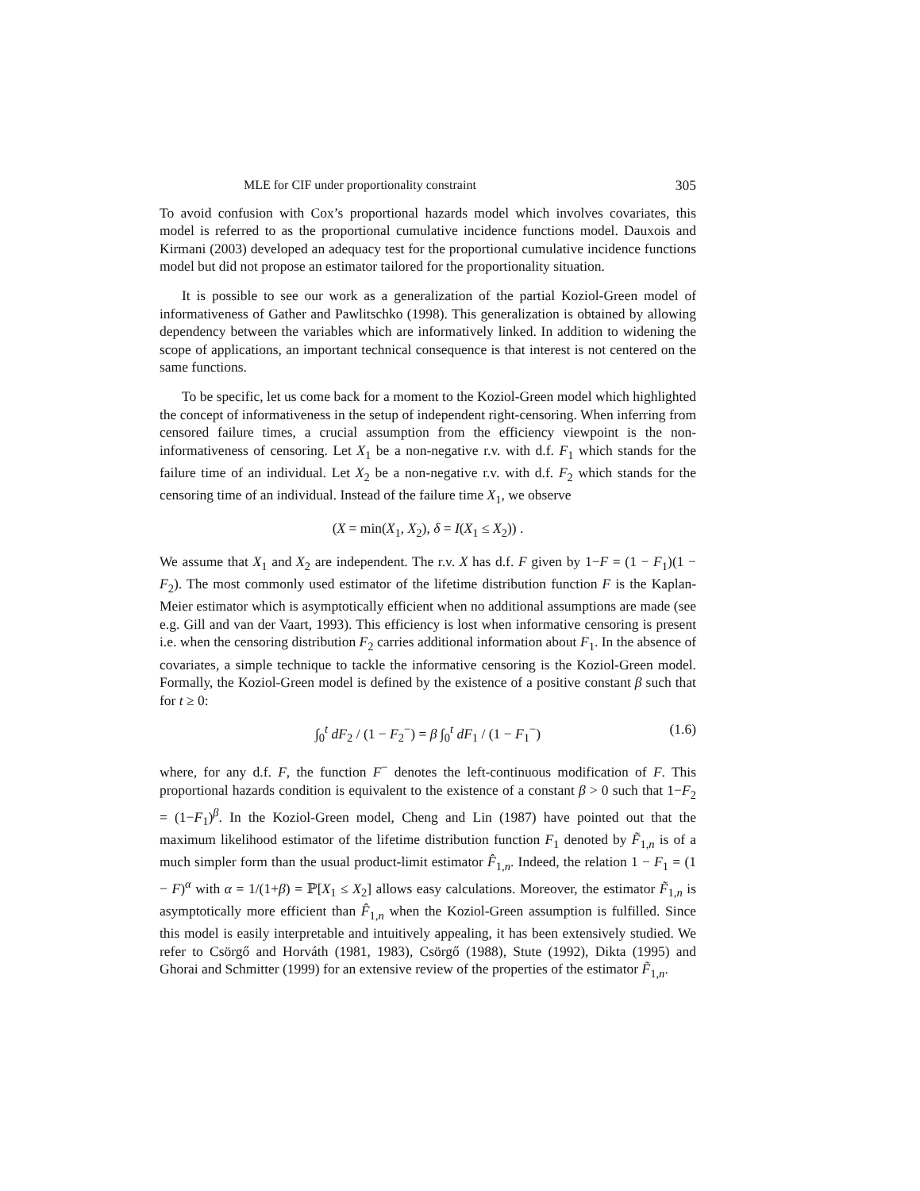MLE for CIF under proportionality constraint 305
To avoid confusion with Cox’s proportional hazards model which involves covariates, this model is referred to as the proportional cumulative incidence functions model. Dauxois and Kirmani (2003) developed an adequacy test for the proportional cumulative incidence functions model but did not propose an estimator tailored for the proportionality situation.
It is possible to see our work as a generalization of the partial Koziol-Green model of informativeness of Gather and Pawlitschko (1998). This generalization is obtained by allowing dependency between the variables which are informatively linked. In addition to widening the scope of applications, an important technical consequence is that interest is not centered on the same functions.
To be specific, let us come back for a moment to the Koziol-Green model which highlighted the concept of informativeness in the setup of independent right-censoring. When inferring from censored failure times, a crucial assumption from the efficiency viewpoint is the non-informativeness of censoring. Let X<sub>1</sub> be a non-negative r.v. with d.f. F<sub>1</sub> which stands for the failure time of an individual. Let X<sub>2</sub> be a non-negative r.v. with d.f. F<sub>2</sub> which stands for the censoring time of an individual. Instead of the failure time X<sub>1</sub>, we observe
(X = min(X<sub>1</sub>, X<sub>2</sub>), δ = I(X<sub>1</sub> ≤ X<sub>2</sub>)) .
We assume that X<sub>1</sub> and X<sub>2</sub> are independent. The r.v. X has d.f. F given by 1−F = (1 − F<sub>1</sub>)(1 − F<sub>2</sub>). The most commonly used estimator of the lifetime distribution function F is the Kaplan-Meier estimator which is asymptotically efficient when no additional assumptions are made (see e.g. Gill and van der Vaart, 1993). This efficiency is lost when informative censoring is present i.e. when the censoring distribution F<sub>2</sub> carries additional information about F<sub>1</sub>. In the absence of covariates, a simple technique to tackle the informative censoring is the Koziol-Green model. Formally, the Koziol-Green model is defined by the existence of a positive constant β such that for t ≥ 0:
∫<sub>0</sub><sup>t</sup> dF<sub>2</sub> / (1 − F<sub>2</sub><sup>−</sup>) = β ∫<sub>0</sub><sup>t</sup> dF<sub>1</sub> / (1 − F<sub>1</sub><sup>−</sup>) (1.6)
where, for any d.f. F, the function F<sup>−</sup> denotes the left-continuous modification of F. This proportional hazards condition is equivalent to the existence of a constant β > 0 such that 1−F<sub>2</sub> = (1−F<sub>1</sub>)<sup>β</sup>. In the Koziol-Green model, Cheng and Lin (1987) have pointed out that the maximum likelihood estimator of the lifetime distribution function F<sub>1</sub> denoted by F̃<sub>1,n</sub> is of a much simpler form than the usual product-limit estimator F̂<sub>1,n</sub>. Indeed, the relation 1 − F<sub>1</sub> = (1 − F)<sup>α</sup> with α = 1/(1+β) = ℙ[X<sub>1</sub> ≤ X<sub>2</sub>] allows easy calculations. Moreover, the estimator F̃<sub>1,n</sub> is asymptotically more efficient than F̂<sub>1,n</sub> when the Koziol-Green assumption is fulfilled. Since this model is easily interpretable and intuitively appealing, it has been extensively studied. We refer to Csörgő and Horváth (1981, 1983), Csörgő (1988), Stute (1992), Dikta (1995) and Ghorai and Schmitter (1999) for an extensive review of the properties of the estimator F̃<sub>1,n</sub>.